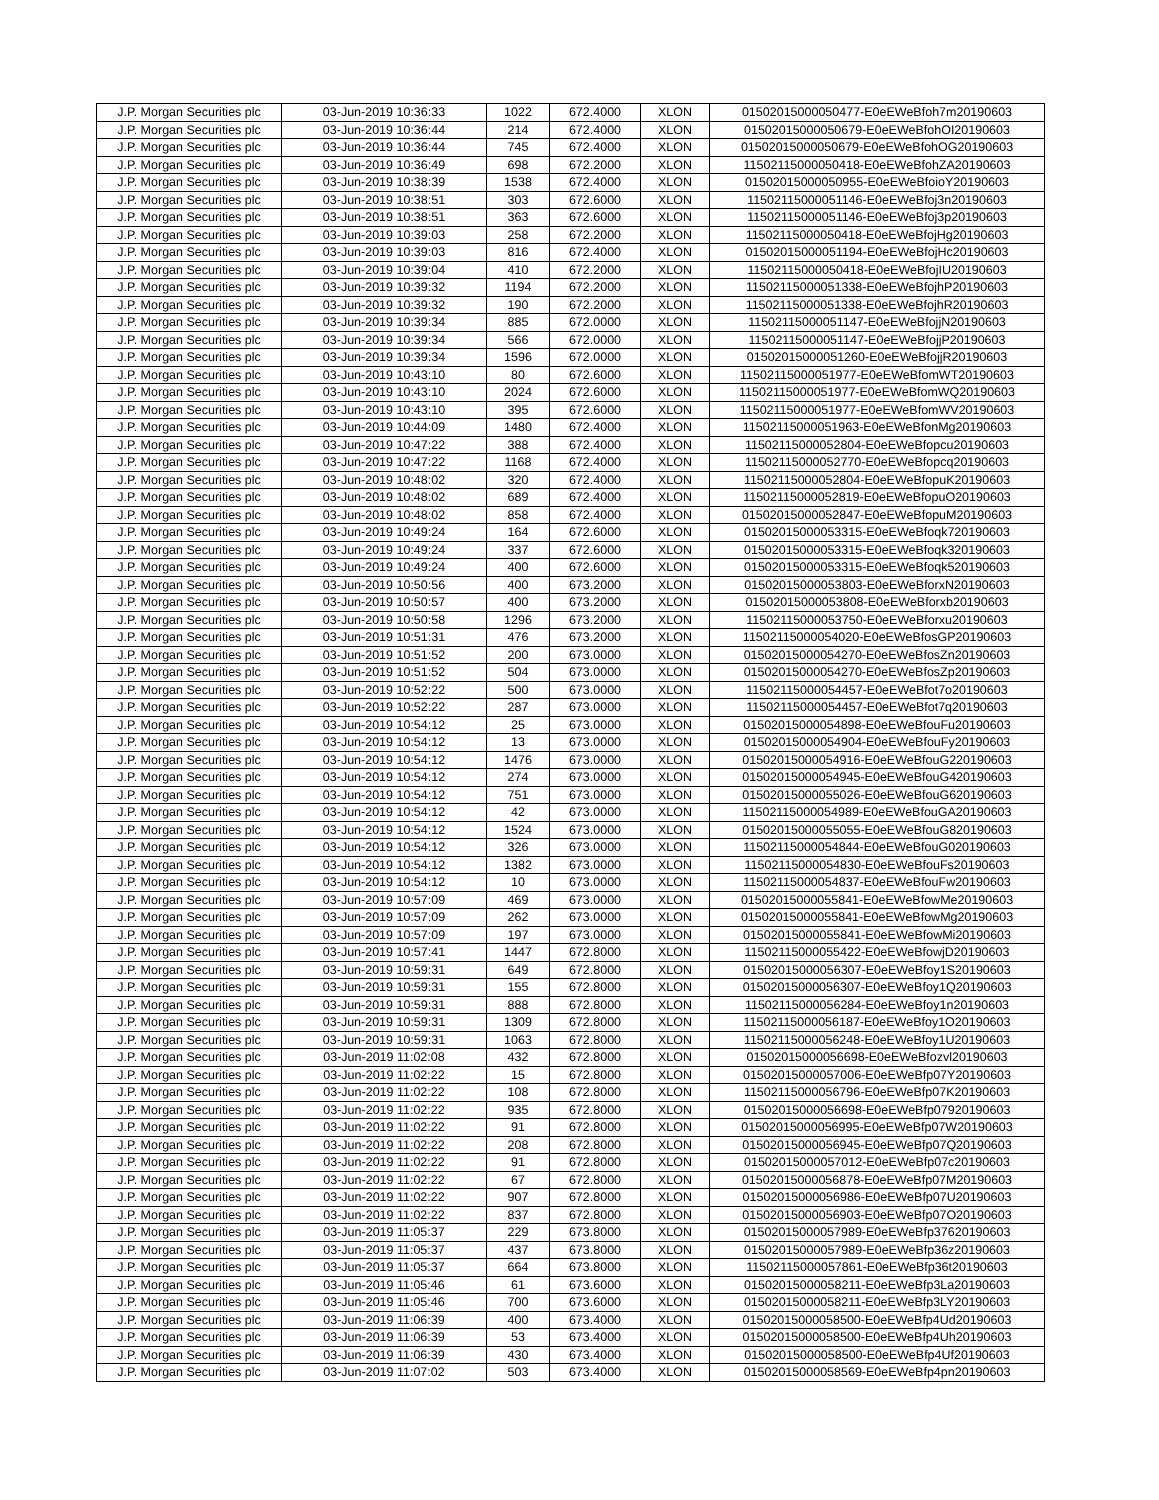| J.P. Morgan Securities plc | 03-Jun-2019 10:36:33 | 1022 | 672.4000 | XLON | 01502015000050477-E0eEWeBfoh7m20190603 |
| J.P. Morgan Securities plc | 03-Jun-2019 10:36:44 | 214 | 672.4000 | XLON | 01502015000050679-E0eEWeBfohOI20190603 |
| J.P. Morgan Securities plc | 03-Jun-2019 10:36:44 | 745 | 672.4000 | XLON | 01502015000050679-E0eEWeBfohOG20190603 |
| J.P. Morgan Securities plc | 03-Jun-2019 10:36:49 | 698 | 672.2000 | XLON | 11502115000050418-E0eEWeBfohZA20190603 |
| J.P. Morgan Securities plc | 03-Jun-2019 10:38:39 | 1538 | 672.4000 | XLON | 01502015000050955-E0eEWeBfoioY20190603 |
| J.P. Morgan Securities plc | 03-Jun-2019 10:38:51 | 303 | 672.6000 | XLON | 11502115000051146-E0eEWeBfoj3n20190603 |
| J.P. Morgan Securities plc | 03-Jun-2019 10:38:51 | 363 | 672.6000 | XLON | 11502115000051146-E0eEWeBfoj3p20190603 |
| J.P. Morgan Securities plc | 03-Jun-2019 10:39:03 | 258 | 672.2000 | XLON | 11502115000050418-E0eEWeBfojHg20190603 |
| J.P. Morgan Securities plc | 03-Jun-2019 10:39:03 | 816 | 672.4000 | XLON | 01502015000051194-E0eEWeBfojHc20190603 |
| J.P. Morgan Securities plc | 03-Jun-2019 10:39:04 | 410 | 672.2000 | XLON | 11502115000050418-E0eEWeBfojIU20190603 |
| J.P. Morgan Securities plc | 03-Jun-2019 10:39:32 | 1194 | 672.2000 | XLON | 11502115000051338-E0eEWeBfojhP20190603 |
| J.P. Morgan Securities plc | 03-Jun-2019 10:39:32 | 190 | 672.2000 | XLON | 11502115000051338-E0eEWeBfojhR20190603 |
| J.P. Morgan Securities plc | 03-Jun-2019 10:39:34 | 885 | 672.0000 | XLON | 11502115000051147-E0eEWeBfojjN20190603 |
| J.P. Morgan Securities plc | 03-Jun-2019 10:39:34 | 566 | 672.0000 | XLON | 11502115000051147-E0eEWeBfojjP20190603 |
| J.P. Morgan Securities plc | 03-Jun-2019 10:39:34 | 1596 | 672.0000 | XLON | 01502015000051260-E0eEWeBfojjR20190603 |
| J.P. Morgan Securities plc | 03-Jun-2019 10:43:10 | 80 | 672.6000 | XLON | 11502115000051977-E0eEWeBfomWT20190603 |
| J.P. Morgan Securities plc | 03-Jun-2019 10:43:10 | 2024 | 672.6000 | XLON | 11502115000051977-E0eEWeBfomWQ20190603 |
| J.P. Morgan Securities plc | 03-Jun-2019 10:43:10 | 395 | 672.6000 | XLON | 11502115000051977-E0eEWeBfomWV20190603 |
| J.P. Morgan Securities plc | 03-Jun-2019 10:44:09 | 1480 | 672.4000 | XLON | 11502115000051963-E0eEWeBfonMg20190603 |
| J.P. Morgan Securities plc | 03-Jun-2019 10:47:22 | 388 | 672.4000 | XLON | 11502115000052804-E0eEWeBfopcu20190603 |
| J.P. Morgan Securities plc | 03-Jun-2019 10:47:22 | 1168 | 672.4000 | XLON | 11502115000052770-E0eEWeBfopcq20190603 |
| J.P. Morgan Securities plc | 03-Jun-2019 10:48:02 | 320 | 672.4000 | XLON | 11502115000052804-E0eEWeBfopuK20190603 |
| J.P. Morgan Securities plc | 03-Jun-2019 10:48:02 | 689 | 672.4000 | XLON | 11502115000052819-E0eEWeBfopuO20190603 |
| J.P. Morgan Securities plc | 03-Jun-2019 10:48:02 | 858 | 672.4000 | XLON | 01502015000052847-E0eEWeBfopuM20190603 |
| J.P. Morgan Securities plc | 03-Jun-2019 10:49:24 | 164 | 672.6000 | XLON | 01502015000053315-E0eEWeBfoqk720190603 |
| J.P. Morgan Securities plc | 03-Jun-2019 10:49:24 | 337 | 672.6000 | XLON | 01502015000053315-E0eEWeBfoqk320190603 |
| J.P. Morgan Securities plc | 03-Jun-2019 10:49:24 | 400 | 672.6000 | XLON | 01502015000053315-E0eEWeBfoqk520190603 |
| J.P. Morgan Securities plc | 03-Jun-2019 10:50:56 | 400 | 673.2000 | XLON | 01502015000053803-E0eEWeBforxN20190603 |
| J.P. Morgan Securities plc | 03-Jun-2019 10:50:57 | 400 | 673.2000 | XLON | 01502015000053808-E0eEWeBforxb20190603 |
| J.P. Morgan Securities plc | 03-Jun-2019 10:50:58 | 1296 | 673.2000 | XLON | 11502115000053750-E0eEWeBforxu20190603 |
| J.P. Morgan Securities plc | 03-Jun-2019 10:51:31 | 476 | 673.2000 | XLON | 11502115000054020-E0eEWeBfosGP20190603 |
| J.P. Morgan Securities plc | 03-Jun-2019 10:51:52 | 200 | 673.0000 | XLON | 01502015000054270-E0eEWeBfosZn20190603 |
| J.P. Morgan Securities plc | 03-Jun-2019 10:51:52 | 504 | 673.0000 | XLON | 01502015000054270-E0eEWeBfosZp20190603 |
| J.P. Morgan Securities plc | 03-Jun-2019 10:52:22 | 500 | 673.0000 | XLON | 11502115000054457-E0eEWeBfot7o20190603 |
| J.P. Morgan Securities plc | 03-Jun-2019 10:52:22 | 287 | 673.0000 | XLON | 11502115000054457-E0eEWeBfot7q20190603 |
| J.P. Morgan Securities plc | 03-Jun-2019 10:54:12 | 25 | 673.0000 | XLON | 01502015000054898-E0eEWeBfouFu20190603 |
| J.P. Morgan Securities plc | 03-Jun-2019 10:54:12 | 13 | 673.0000 | XLON | 01502015000054904-E0eEWeBfouFy20190603 |
| J.P. Morgan Securities plc | 03-Jun-2019 10:54:12 | 1476 | 673.0000 | XLON | 01502015000054916-E0eEWeBfouG220190603 |
| J.P. Morgan Securities plc | 03-Jun-2019 10:54:12 | 274 | 673.0000 | XLON | 01502015000054945-E0eEWeBfouG420190603 |
| J.P. Morgan Securities plc | 03-Jun-2019 10:54:12 | 751 | 673.0000 | XLON | 01502015000055026-E0eEWeBfouG620190603 |
| J.P. Morgan Securities plc | 03-Jun-2019 10:54:12 | 42 | 673.0000 | XLON | 11502115000054989-E0eEWeBfouGA20190603 |
| J.P. Morgan Securities plc | 03-Jun-2019 10:54:12 | 1524 | 673.0000 | XLON | 01502015000055055-E0eEWeBfouG820190603 |
| J.P. Morgan Securities plc | 03-Jun-2019 10:54:12 | 326 | 673.0000 | XLON | 11502115000054844-E0eEWeBfouG020190603 |
| J.P. Morgan Securities plc | 03-Jun-2019 10:54:12 | 1382 | 673.0000 | XLON | 11502115000054830-E0eEWeBfouFs20190603 |
| J.P. Morgan Securities plc | 03-Jun-2019 10:54:12 | 10 | 673.0000 | XLON | 11502115000054837-E0eEWeBfouFw20190603 |
| J.P. Morgan Securities plc | 03-Jun-2019 10:57:09 | 469 | 673.0000 | XLON | 01502015000055841-E0eEWeBfowMe20190603 |
| J.P. Morgan Securities plc | 03-Jun-2019 10:57:09 | 262 | 673.0000 | XLON | 01502015000055841-E0eEWeBfowMg20190603 |
| J.P. Morgan Securities plc | 03-Jun-2019 10:57:09 | 197 | 673.0000 | XLON | 01502015000055841-E0eEWeBfowMi20190603 |
| J.P. Morgan Securities plc | 03-Jun-2019 10:57:41 | 1447 | 672.8000 | XLON | 11502115000055422-E0eEWeBfowjD20190603 |
| J.P. Morgan Securities plc | 03-Jun-2019 10:59:31 | 649 | 672.8000 | XLON | 01502015000056307-E0eEWeBfoy1S20190603 |
| J.P. Morgan Securities plc | 03-Jun-2019 10:59:31 | 155 | 672.8000 | XLON | 01502015000056307-E0eEWeBfoy1Q20190603 |
| J.P. Morgan Securities plc | 03-Jun-2019 10:59:31 | 888 | 672.8000 | XLON | 11502115000056284-E0eEWeBfoy1n20190603 |
| J.P. Morgan Securities plc | 03-Jun-2019 10:59:31 | 1309 | 672.8000 | XLON | 11502115000056187-E0eEWeBfoy1O20190603 |
| J.P. Morgan Securities plc | 03-Jun-2019 10:59:31 | 1063 | 672.8000 | XLON | 11502115000056248-E0eEWeBfoy1U20190603 |
| J.P. Morgan Securities plc | 03-Jun-2019 11:02:08 | 432 | 672.8000 | XLON | 01502015000056698-E0eEWeBfozvl20190603 |
| J.P. Morgan Securities plc | 03-Jun-2019 11:02:22 | 15 | 672.8000 | XLON | 01502015000057006-E0eEWeBfp07Y20190603 |
| J.P. Morgan Securities plc | 03-Jun-2019 11:02:22 | 108 | 672.8000 | XLON | 11502115000056796-E0eEWeBfp07K20190603 |
| J.P. Morgan Securities plc | 03-Jun-2019 11:02:22 | 935 | 672.8000 | XLON | 01502015000056698-E0eEWeBfp07920190603 |
| J.P. Morgan Securities plc | 03-Jun-2019 11:02:22 | 91 | 672.8000 | XLON | 01502015000056995-E0eEWeBfp07W20190603 |
| J.P. Morgan Securities plc | 03-Jun-2019 11:02:22 | 208 | 672.8000 | XLON | 01502015000056945-E0eEWeBfp07Q20190603 |
| J.P. Morgan Securities plc | 03-Jun-2019 11:02:22 | 91 | 672.8000 | XLON | 01502015000057012-E0eEWeBfp07c20190603 |
| J.P. Morgan Securities plc | 03-Jun-2019 11:02:22 | 67 | 672.8000 | XLON | 01502015000056878-E0eEWeBfp07M20190603 |
| J.P. Morgan Securities plc | 03-Jun-2019 11:02:22 | 907 | 672.8000 | XLON | 01502015000056986-E0eEWeBfp07U20190603 |
| J.P. Morgan Securities plc | 03-Jun-2019 11:02:22 | 837 | 672.8000 | XLON | 01502015000056903-E0eEWeBfp07O20190603 |
| J.P. Morgan Securities plc | 03-Jun-2019 11:05:37 | 229 | 673.8000 | XLON | 01502015000057989-E0eEWeBfp37620190603 |
| J.P. Morgan Securities plc | 03-Jun-2019 11:05:37 | 437 | 673.8000 | XLON | 01502015000057989-E0eEWeBfp36z20190603 |
| J.P. Morgan Securities plc | 03-Jun-2019 11:05:37 | 664 | 673.8000 | XLON | 11502115000057861-E0eEWeBfp36t20190603 |
| J.P. Morgan Securities plc | 03-Jun-2019 11:05:46 | 61 | 673.6000 | XLON | 01502015000058211-E0eEWeBfp3La20190603 |
| J.P. Morgan Securities plc | 03-Jun-2019 11:05:46 | 700 | 673.6000 | XLON | 01502015000058211-E0eEWeBfp3LY20190603 |
| J.P. Morgan Securities plc | 03-Jun-2019 11:06:39 | 400 | 673.4000 | XLON | 01502015000058500-E0eEWeBfp4Ud20190603 |
| J.P. Morgan Securities plc | 03-Jun-2019 11:06:39 | 53 | 673.4000 | XLON | 01502015000058500-E0eEWeBfp4Uh20190603 |
| J.P. Morgan Securities plc | 03-Jun-2019 11:06:39 | 430 | 673.4000 | XLON | 01502015000058500-E0eEWeBfp4Uf20190603 |
| J.P. Morgan Securities plc | 03-Jun-2019 11:07:02 | 503 | 673.4000 | XLON | 01502015000058569-E0eEWeBfp4pn20190603 |